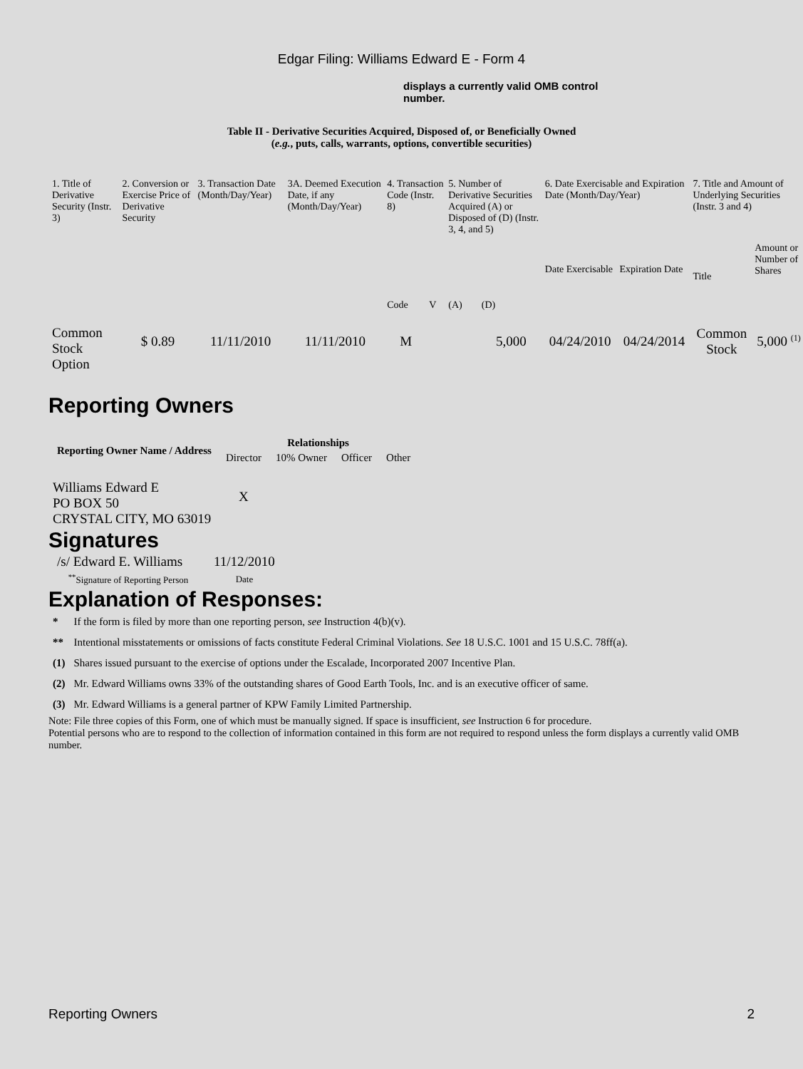Edgar Filing: Williams Edward E - Form 4
displays a currently valid OMB control number.
Table II - Derivative Securities Acquired, Disposed of, or Beneficially Owned
(e.g., puts, calls, warrants, options, convertible securities)
| 1. Title of Derivative Security (Instr. 3) | 2. Conversion or Exercise Price of Derivative Security | 3. Transaction Date (Month/Day/Year) | 3A. Deemed Execution Date, if any (Month/Day/Year) | 4. Transaction Code (Instr. 8) | | 5. Number of Derivative Securities Acquired (A) or Disposed of (D) (Instr. 3, 4, and 5) | | 6. Date Exercisable and Expiration Date (Month/Day/Year) | | 7. Title and Amount of Underlying Securities (Instr. 3 and 4) | |
| --- | --- | --- | --- | --- | --- | --- | --- | --- | --- | --- | --- |
| | | | | Code | V | (A) | (D) | Date Exercisable | Expiration Date | Title | Amount or Number of Shares |
| Common Stock Option | $ 0.89 | 11/11/2010 | 11/11/2010 | M | | | 5,000 | 04/24/2010 | 04/24/2014 | Common Stock | 5,000 <sup>(1)</sup> |
Reporting Owners
| Reporting Owner Name / Address | Relationships | | | |
| --- | --- | --- | --- | --- |
| | Director | 10% Owner | Officer | Other |
| Williams Edward E PO BOX 50 CRYSTAL CITY, MO 63019 | X | | | |
Signatures
| /s/ Edward E. Williams | 11/12/2010 |
| <sup>**</sup> Signature of Reporting Person | Date |
Explanation of Responses:
| * | If the form is filed by more than one reporting person, see Instruction 4(b)(v). |
| ** | Intentional misstatements or omissions of facts constitute Federal Criminal Violations. See 18 U.S.C. 1001 and 15 U.S.C. 78ff(a). |
| (1) | Shares issued pursuant to the exercise of options under the Escalade, Incorporated 2007 Incentive Plan. |
| (2) | Mr. Edward Williams owns 33% of the outstanding shares of Good Earth Tools, Inc. and is an executive officer of same. |
| (3) | Mr. Edward Williams is a general partner of KPW Family Limited Partnership. |
Note: File three copies of this Form, one of which must be manually signed. If space is insufficient, see Instruction 6 for procedure.
Potential persons who are to respond to the collection of information contained in this form are not required to respond unless the form displays a currently valid OMB number.
Reporting Owners 2